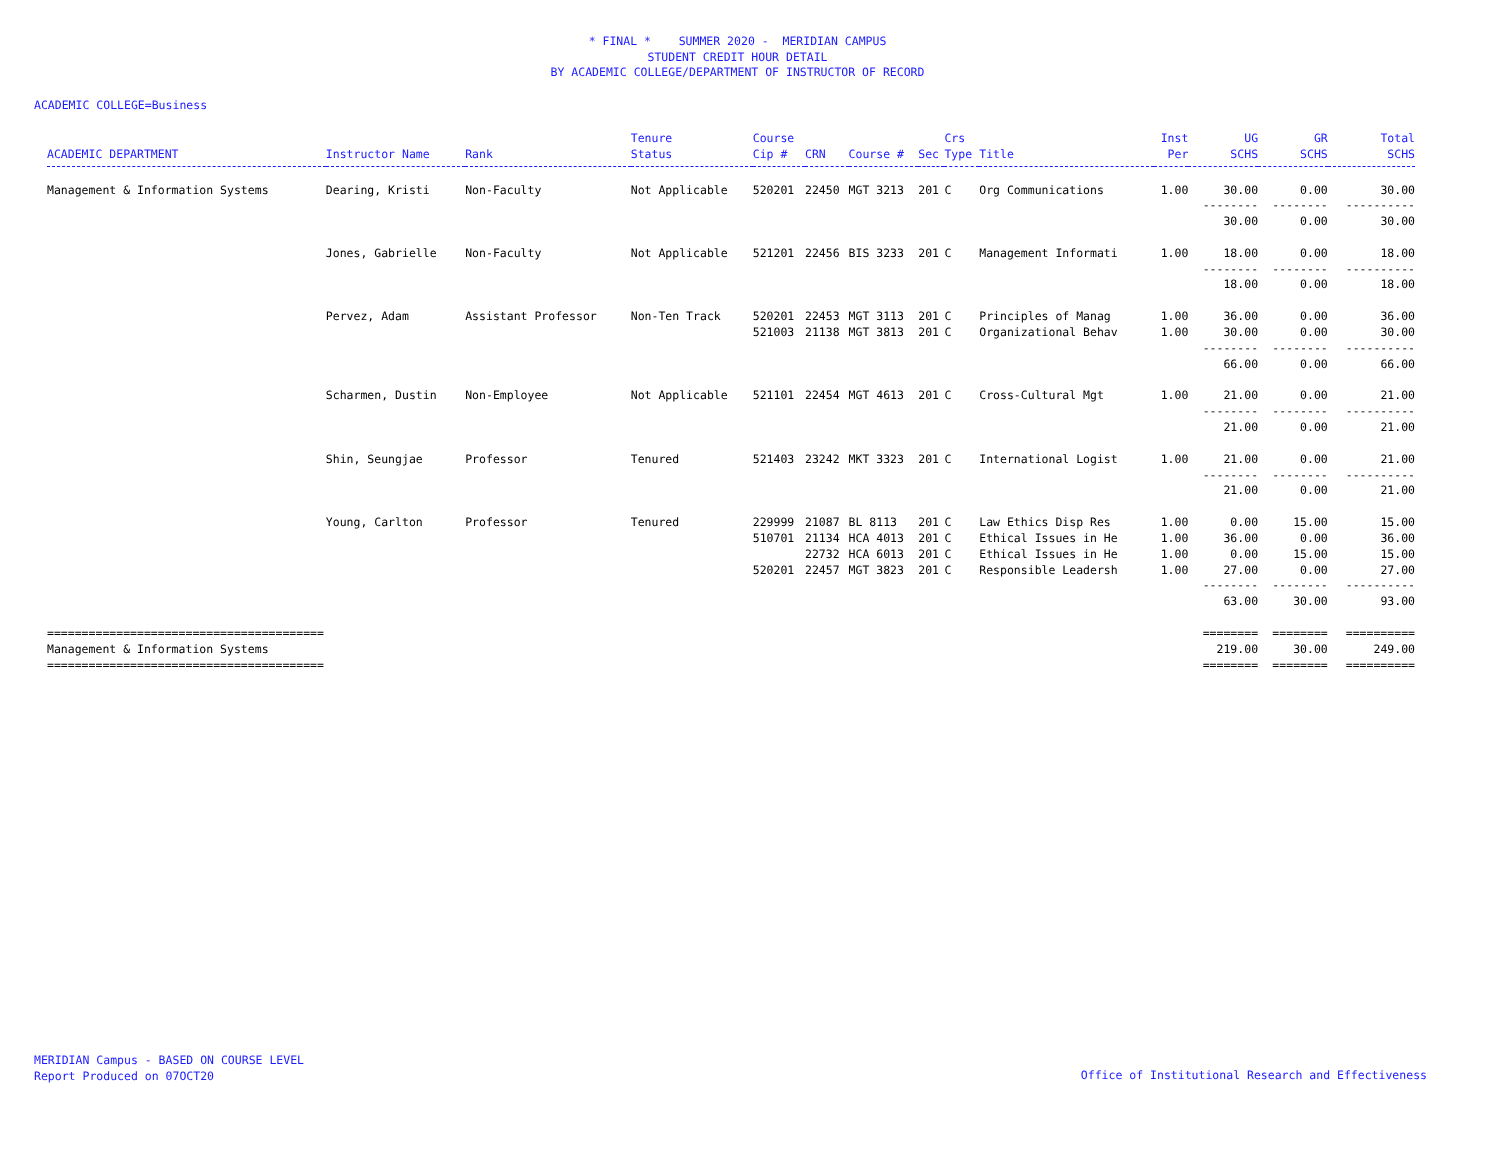* FINAL * SUMMER 2020 - MERIDIAN CAMPUS
STUDENT CREDIT HOUR DETAIL
BY ACADEMIC COLLEGE/DEPARTMENT OF INSTRUCTOR OF RECORD
ACADEMIC COLLEGE=Business
| ACADEMIC DEPARTMENT | Instructor Name | Rank | Tenure Status | Course Cip # | CRN | Course # | Sec | Crs Type | Title | Inst Per | UG SCHS | GR SCHS | Total SCHS |
| --- | --- | --- | --- | --- | --- | --- | --- | --- | --- | --- | --- | --- | --- |
| Management & Information Systems | Dearing, Kristi | Non-Faculty | Not Applicable | 520201 | 22450 | MGT 3213 | 201 | C | Org Communications | 1.00 | 30.00 | 0.00 | 30.00 |
| | | | | | | | | | | | -------- | -------- | ---------- |
| | | | | | | | | | | | 30.00 | 0.00 | 30.00 |
| | Jones, Gabrielle | Non-Faculty | Not Applicable | 521201 | 22456 | BIS 3233 | 201 | C | Management Informati | 1.00 | 18.00 | 0.00 | 18.00 |
| | | | | | | | | | | | -------- | -------- | ---------- |
| | | | | | | | | | | | 18.00 | 0.00 | 18.00 |
| | Pervez, Adam | Assistant Professor | Non-Ten Track | 520201 | 22453 | MGT 3113 | 201 | C | Principles of Manag | 1.00 | 36.00 | 0.00 | 36.00 |
| | | | | 521003 | 21138 | MGT 3813 | 201 | C | Organizational Behav | 1.00 | 30.00 | 0.00 | 30.00 |
| | | | | | | | | | | | -------- | -------- | ---------- |
| | | | | | | | | | | | 66.00 | 0.00 | 66.00 |
| | Scharmen, Dustin | Non-Employee | Not Applicable | 521101 | 22454 | MGT 4613 | 201 | C | Cross-Cultural Mgt | 1.00 | 21.00 | 0.00 | 21.00 |
| | | | | | | | | | | | -------- | -------- | ---------- |
| | | | | | | | | | | | 21.00 | 0.00 | 21.00 |
| | Shin, Seungjae | Professor | Tenured | 521403 | 23242 | MKT 3323 | 201 | C | International Logist | 1.00 | 21.00 | 0.00 | 21.00 |
| | | | | | | | | | | | -------- | -------- | ---------- |
| | | | | | | | | | | | 21.00 | 0.00 | 21.00 |
| | Young, Carlton | Professor | Tenured | 229999 | 21087 | BL 8113 | 201 | C | Law Ethics Disp Res | 1.00 | 0.00 | 15.00 | 15.00 |
| | | | | 510701 | 21134 | HCA 4013 | 201 | C | Ethical Issues in He | 1.00 | 36.00 | 0.00 | 36.00 |
| | | | | | 22732 | HCA 6013 | 201 | C | Ethical Issues in He | 1.00 | 0.00 | 15.00 | 15.00 |
| | | | | 520201 | 22457 | MGT 3823 | 201 | C | Responsible Leadersh | 1.00 | 27.00 | 0.00 | 27.00 |
| | | | | | | | | | | | -------- | -------- | ---------- |
| | | | | | | | | | | | 63.00 | 30.00 | 93.00 |
| ======================================== | | | | | | | | | | | ======== | ======== | ========== |
| Management & Information Systems | | | | | | | | | | | 219.00 | 30.00 | 249.00 |
| ======================================== | | | | | | | | | | | ======== | ======== | ========== |
MERIDIAN Campus - BASED ON COURSE LEVEL
Report Produced on 07OCT20
Office of Institutional Research and Effectiveness